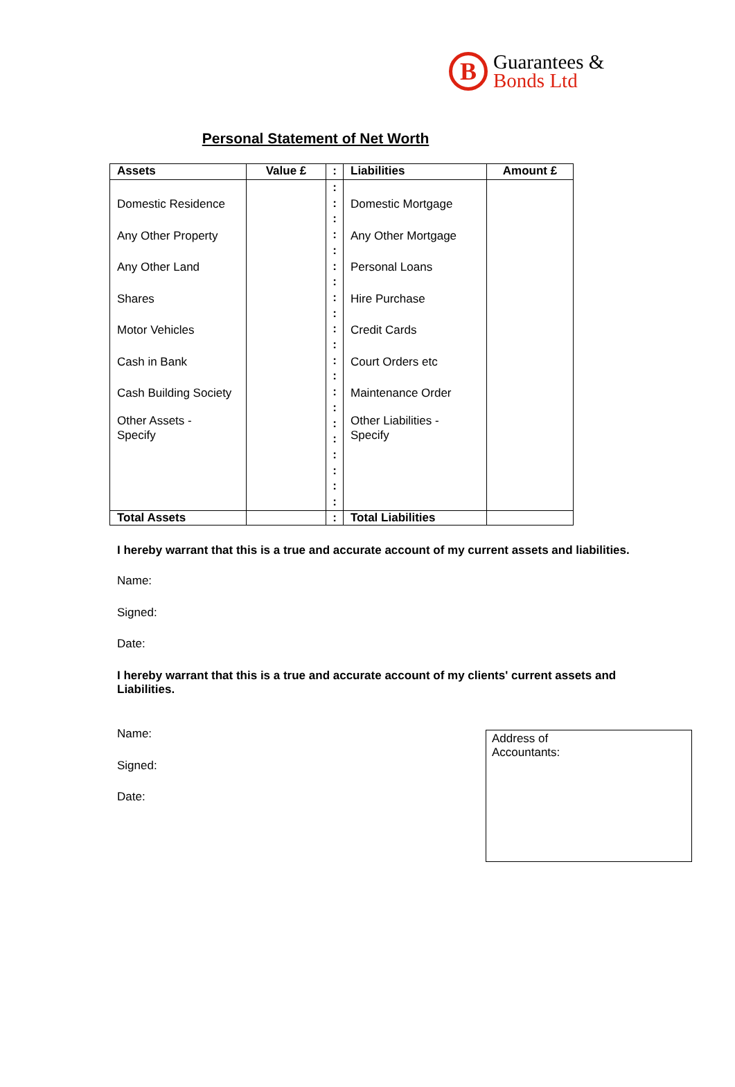B
Guarantees &
Bonds Ltd
Personal Statement of Net Worth
| Assets | Value £ | : | Liabilities | Amount £ |
| --- | --- | --- | --- | --- |
| Domestic Residence Any Other Property Any Other Land Shares Motor Vehicles Cash in Bank Cash Building Society Other Assets - Specify | | : : : : : : : : : : : : : : : : : : : : : | Domestic Mortgage Any Other Mortgage Personal Loans Hire Purchase Credit Cards Court Orders etc Maintenance Order Other Liabilities - Specify | |
| Total Assets | | : | Total Liabilities | |
I hereby warrant that this is a true and accurate account of my current assets and liabilities.
Name:
Signed:
Date:
I hereby warrant that this is a true and accurate account of my clients' current assets and Liabilities.
Name:
Signed:
Date:
Address of
Accountants: